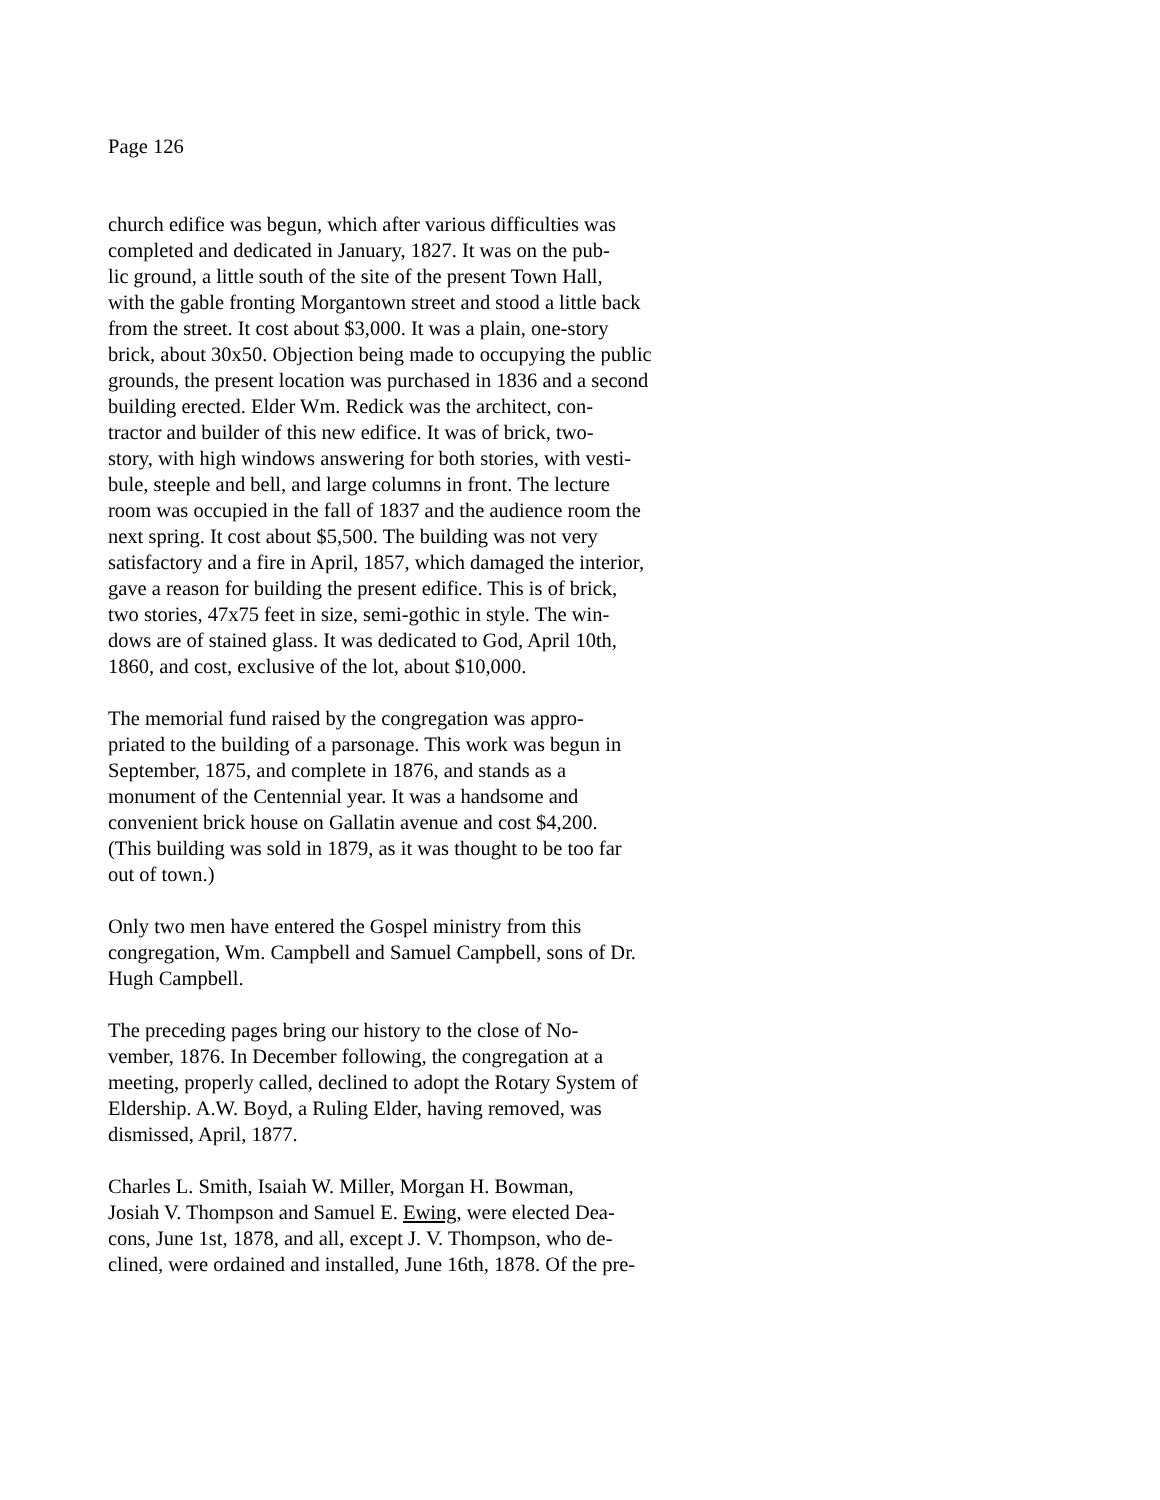Page 126
church edifice was begun, which after various difficulties was
completed and dedicated in January, 1827. It was on the pub-
lic ground, a little south of the site of the present Town Hall,
with the gable fronting Morgantown street and stood a little back
from the street. It cost about $3,000. It was a plain, one-story
brick, about 30x50. Objection being made to occupying the public
grounds, the present location was purchased in 1836 and a second
building erected. Elder Wm. Redick was the architect, con-
tractor and builder of this new edifice. It was of brick, two-
story, with high windows answering for both stories, with vesti-
bule, steeple and bell, and large columns in front. The lecture
room was occupied in the fall of 1837 and the audience room the
next spring. It cost about $5,500. The building was not very
satisfactory and a fire in April, 1857, which damaged the interior,
gave a reason for building the present edifice. This is of brick,
two stories, 47x75 feet in size, semi-gothic in style. The win-
dows are of stained glass. It was dedicated to God, April 10th,
1860, and cost, exclusive of the lot, about $10,000.
The memorial fund raised by the congregation was appro-
priated to the building of a parsonage. This work was begun in
September, 1875, and complete in 1876, and stands as a
monument of the Centennial year. It was a handsome and
convenient brick house on Gallatin avenue and cost $4,200.
(This building was sold in 1879, as it was thought to be too far
out of town.)
Only two men have entered the Gospel ministry from this
congregation, Wm. Campbell and Samuel Campbell, sons of Dr.
Hugh Campbell.
The preceding pages bring our history to the close of No-
vember, 1876. In December following, the congregation at a
meeting, properly called, declined to adopt the Rotary System of
Eldership. A.W. Boyd, a Ruling Elder, having removed, was
dismissed, April, 1877.
Charles L. Smith, Isaiah W. Miller, Morgan H. Bowman,
Josiah V. Thompson and Samuel E. Ewing, were elected Dea-
cons, June 1st, 1878, and all, except J. V. Thompson, who de-
clined, were ordained and installed, June 16th, 1878. Of the pre-